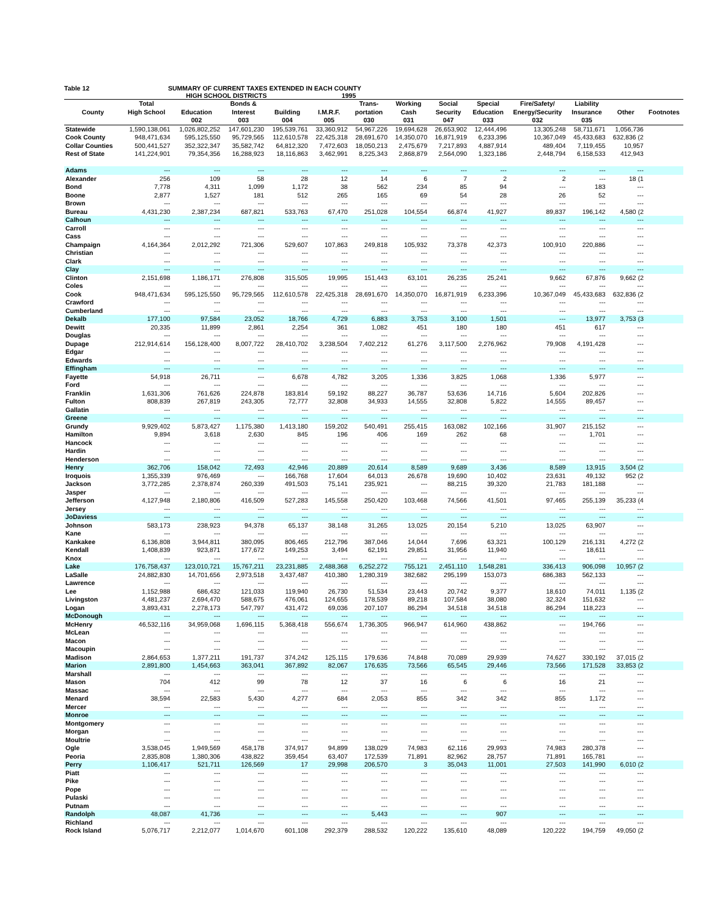Table 12 SUMMARY OF CURRENT TAXES EXTENDED IN EACH COUNTY
HIGH SCHOOL DISTRICTS 1995
| | Total | | Bonds & | | | Trans- | Working | Social | Special | Fire/Safety/ | Liability | | |
| --- | --- | --- | --- | --- | --- | --- | --- | --- | --- | --- | --- | --- | --- |
| County | High School | Education | Interest | Building | I.M.R.F. | portation | Cash | Security | Education | Energy/Security | Insurance | Other | Footnotes |
| | | 002 | 003 | 004 | 005 | 030 | 031 | 047 | 033 | 032 | 035 | | |
| Statewide | 1,590,138,061 | 1,026,802,252 | 147,601,230 | 195,539,761 | 33,360,912 | 54,967,226 | 19,694,628 | 26,653,902 | 12,444,496 | 13,305,248 | 58,711,671 | 1,056,736 | |
| Cook County | 948,471,634 | 595,125,550 | 95,729,565 | 112,610,578 | 22,425,318 | 28,691,670 | 14,350,070 | 16,871,919 | 6,233,396 | 10,367,049 | 45,433,683 | 632,836 (2 | |
| Collar Counties | 500,441,527 | 352,322,347 | 35,582,742 | 64,812,320 | 7,472,603 | 18,050,213 | 2,475,679 | 7,217,893 | 4,887,914 | 489,404 | 7,119,455 | 10,957 | |
| Rest of State | 141,224,901 | 79,354,356 | 16,288,923 | 18,116,863 | 3,462,991 | 8,225,343 | 2,868,879 | 2,564,090 | 1,323,186 | 2,448,794 | 6,158,533 | 412,943 | |
| Adams | --- | --- | --- | --- | --- | --- | --- | --- | --- | --- | --- | --- | |
| Alexander | 256 | 109 | 58 | 28 | 12 | 14 | 6 | 7 | 2 | 2 | --- | 18 (1 | |
| Bond | 7,778 | 4,311 | 1,099 | 1,172 | 38 | 562 | 234 | 85 | 94 | --- | 183 | --- | |
| Boone | 2,877 | 1,527 | 181 | 512 | 265 | 165 | 69 | 54 | 28 | 26 | 52 | --- | |
| Brown | --- | --- | --- | --- | --- | --- | --- | --- | --- | --- | --- | --- | |
| Bureau | 4,431,230 | 2,387,234 | 687,821 | 533,763 | 67,470 | 251,028 | 104,554 | 66,874 | 41,927 | 89,837 | 196,142 | 4,580 (2 | |
| Calhoun | --- | --- | --- | --- | --- | --- | --- | --- | --- | --- | --- | --- | |
| Carroll | --- | --- | --- | --- | --- | --- | --- | --- | --- | --- | --- | --- | |
| Cass | --- | --- | --- | --- | --- | --- | --- | --- | --- | --- | --- | --- | |
| Champaign | 4,164,364 | 2,012,292 | 721,306 | 529,607 | 107,863 | 249,818 | 105,932 | 73,378 | 42,373 | 100,910 | 220,886 | --- | |
| Christian | --- | --- | --- | --- | --- | --- | --- | --- | --- | --- | --- | --- | |
| Clark | --- | --- | --- | --- | --- | --- | --- | --- | --- | --- | --- | --- | |
| Clay | --- | --- | --- | --- | --- | --- | --- | --- | --- | --- | --- | --- | |
| Clinton | 2,151,698 | 1,186,171 | 276,808 | 315,505 | 19,995 | 151,443 | 63,101 | 26,235 | 25,241 | 9,662 | 67,876 | 9,662 (2 | |
| Coles | --- | --- | --- | --- | --- | --- | --- | --- | --- | --- | --- | --- | |
| Cook | 948,471,634 | 595,125,550 | 95,729,565 | 112,610,578 | 22,425,318 | 28,691,670 | 14,350,070 | 16,871,919 | 6,233,396 | 10,367,049 | 45,433,683 | 632,836 (2 | |
| Crawford | --- | --- | --- | --- | --- | --- | --- | --- | --- | --- | --- | --- | |
| Cumberland | --- | --- | --- | --- | --- | --- | --- | --- | --- | --- | --- | --- | |
| Dekalb | 177,100 | 97,584 | 23,052 | 18,766 | 4,729 | 6,883 | 3,753 | 3,100 | 1,501 | --- | 13,977 | 3,753 (3 | |
| Dewitt | 20,335 | 11,899 | 2,861 | 2,254 | 361 | 1,082 | 451 | 180 | 180 | 451 | 617 | --- | |
| Douglas | --- | --- | --- | --- | --- | --- | --- | --- | --- | --- | --- | --- | |
| Dupage | 212,914,614 | 156,128,400 | 8,007,722 | 28,410,702 | 3,238,504 | 7,402,212 | 61,276 | 3,117,500 | 2,276,962 | 79,908 | 4,191,428 | --- | |
| Edgar | --- | --- | --- | --- | --- | --- | --- | --- | --- | --- | --- | --- | |
| Edwards | --- | --- | --- | --- | --- | --- | --- | --- | --- | --- | --- | --- | |
| Effingham | --- | --- | --- | --- | --- | --- | --- | --- | --- | --- | --- | --- | |
| Fayette | 54,918 | 26,711 | --- | 6,678 | 4,782 | 3,205 | 1,336 | 3,825 | 1,068 | 1,336 | 5,977 | --- | |
| Ford | --- | --- | --- | --- | --- | --- | --- | --- | --- | --- | --- | --- | |
| Franklin | 1,631,306 | 761,626 | 224,878 | 183,814 | 59,192 | 88,227 | 36,787 | 53,636 | 14,716 | 5,604 | 202,826 | --- | |
| Fulton | 808,839 | 267,819 | 243,305 | 72,777 | 32,808 | 34,933 | 14,555 | 32,808 | 5,822 | 14,555 | 89,457 | --- | |
| Gallatin | --- | --- | --- | --- | --- | --- | --- | --- | --- | --- | --- | --- | |
| Greene | --- | --- | --- | --- | --- | --- | --- | --- | --- | --- | --- | --- | |
| Grundy | 9,929,402 | 5,873,427 | 1,175,380 | 1,413,180 | 159,202 | 540,491 | 255,415 | 163,082 | 102,166 | 31,907 | 215,152 | --- | |
| Hamilton | 9,894 | 3,618 | 2,630 | 845 | 196 | 406 | 169 | 262 | 68 | --- | 1,701 | --- | |
| Hancock | --- | --- | --- | --- | --- | --- | --- | --- | --- | --- | --- | --- | |
| Hardin | --- | --- | --- | --- | --- | --- | --- | --- | --- | --- | --- | --- | |
| Henderson | --- | --- | --- | --- | --- | --- | --- | --- | --- | --- | --- | --- | |
| Henry | 362,706 | 158,042 | 72,493 | 42,946 | 20,889 | 20,614 | 8,589 | 9,689 | 3,436 | 8,589 | 13,915 | 3,504 (2 | |
| Iroquois | 1,355,339 | 976,469 | --- | 166,768 | 17,604 | 64,013 | 26,678 | 19,690 | 10,402 | 23,631 | 49,132 | 952 (2 | |
| Jackson | 3,772,285 | 2,378,874 | 260,339 | 491,503 | 75,141 | 235,921 | --- | 88,215 | 39,320 | 21,783 | 181,188 | --- | |
| Jasper | --- | --- | --- | --- | --- | --- | --- | --- | --- | --- | --- | --- | |
| Jefferson | 4,127,948 | 2,180,806 | 416,509 | 527,283 | 145,558 | 250,420 | 103,468 | 74,566 | 41,501 | 97,465 | 255,139 | 35,233 (4 | |
| Jersey | --- | --- | --- | --- | --- | --- | --- | --- | --- | --- | --- | --- | |
| JoDaviess | --- | --- | --- | --- | --- | --- | --- | --- | --- | --- | --- | --- | |
| Johnson | 583,173 | 238,923 | 94,378 | 65,137 | 38,148 | 31,265 | 13,025 | 20,154 | 5,210 | 13,025 | 63,907 | --- | |
| Kane | --- | --- | --- | --- | --- | --- | --- | --- | --- | --- | --- | --- | |
| Kankakee | 6,136,808 | 3,944,811 | 380,095 | 806,465 | 212,796 | 387,046 | 14,044 | 7,696 | 63,321 | 100,129 | 216,131 | 4,272 (2 | |
| Kendall | 1,408,839 | 923,871 | 177,672 | 149,253 | 3,494 | 62,191 | 29,851 | 31,956 | 11,940 | --- | 18,611 | --- | |
| Knox | --- | --- | --- | --- | --- | --- | --- | --- | --- | --- | --- | --- | |
| Lake | 176,758,437 | 123,010,721 | 15,767,211 | 23,231,885 | 2,488,368 | 6,252,272 | 755,121 | 2,451,110 | 1,548,281 | 336,413 | 906,098 | 10,957 (2 | |
| LaSalle | 24,882,830 | 14,701,656 | 2,973,518 | 3,437,487 | 410,380 | 1,280,319 | 382,682 | 295,199 | 153,073 | 686,383 | 562,133 | --- | |
| Lawrence | --- | --- | --- | --- | --- | --- | --- | --- | --- | --- | --- | --- | |
| Lee | 1,152,988 | 686,432 | 121,033 | 119,940 | 26,730 | 51,534 | 23,443 | 20,742 | 9,377 | 18,610 | 74,011 | 1,135 (2 | |
| Livingston | 4,481,237 | 2,694,470 | 588,675 | 476,061 | 124,655 | 178,539 | 89,218 | 107,584 | 38,080 | 32,324 | 151,632 | --- | |
| Logan | 3,893,431 | 2,278,173 | 547,797 | 431,472 | 69,036 | 207,107 | 86,294 | 34,518 | 34,518 | 86,294 | 118,223 | --- | |
| McDonough | --- | --- | --- | --- | --- | --- | --- | --- | --- | --- | --- | --- | |
| McHenry | 46,532,116 | 34,959,068 | 1,696,115 | 5,368,418 | 556,674 | 1,736,305 | 966,947 | 614,960 | 438,862 | --- | 194,766 | --- | |
| McLean | --- | --- | --- | --- | --- | --- | --- | --- | --- | --- | --- | --- | |
| Macon | --- | --- | --- | --- | --- | --- | --- | --- | --- | --- | --- | --- | |
| Macoupin | --- | --- | --- | --- | --- | --- | --- | --- | --- | --- | --- | --- | |
| Madison | 2,864,653 | 1,377,211 | 191,737 | 374,242 | 125,115 | 179,636 | 74,848 | 70,089 | 29,939 | 74,627 | 330,192 | 37,015 (2 | |
| Marion | 2,891,800 | 1,454,663 | 363,041 | 367,892 | 82,067 | 176,635 | 73,566 | 65,545 | 29,446 | 73,566 | 171,528 | 33,853 (2 | |
| Marshall | --- | --- | --- | --- | --- | --- | --- | --- | --- | --- | --- | --- | |
| Mason | 704 | 412 | 99 | 78 | 12 | 37 | 16 | 6 | 6 | 16 | 21 | --- | |
| Massac | --- | --- | --- | --- | --- | --- | --- | --- | --- | --- | --- | --- | |
| Menard | 38,594 | 22,583 | 5,430 | 4,277 | 684 | 2,053 | 855 | 342 | 342 | 855 | 1,172 | --- | |
| Mercer | --- | --- | --- | --- | --- | --- | --- | --- | --- | --- | --- | --- | |
| Monroe | --- | --- | --- | --- | --- | --- | --- | --- | --- | --- | --- | --- | |
| Montgomery | --- | --- | --- | --- | --- | --- | --- | --- | --- | --- | --- | --- | |
| Morgan | --- | --- | --- | --- | --- | --- | --- | --- | --- | --- | --- | --- | |
| Moultrie | --- | --- | --- | --- | --- | --- | --- | --- | --- | --- | --- | --- | |
| Ogle | 3,538,045 | 1,949,569 | 458,178 | 374,917 | 94,899 | 138,029 | 74,983 | 62,116 | 29,993 | 74,983 | 280,378 | --- | |
| Peoria | 2,835,808 | 1,380,306 | 438,822 | 359,454 | 63,407 | 172,539 | 71,891 | 82,962 | 28,757 | 71,891 | 165,781 | --- | |
| Perry | 1,106,417 | 521,711 | 126,569 | 17 | 29,998 | 206,570 | 3 | 35,043 | 11,001 | 27,503 | 141,990 | 6,010 (2 | |
| Piatt | --- | --- | --- | --- | --- | --- | --- | --- | --- | --- | --- | --- | |
| Pike | --- | --- | --- | --- | --- | --- | --- | --- | --- | --- | --- | --- | |
| Pope | --- | --- | --- | --- | --- | --- | --- | --- | --- | --- | --- | --- | |
| Pulaski | --- | --- | --- | --- | --- | --- | --- | --- | --- | --- | --- | --- | |
| Putnam | --- | --- | --- | --- | --- | --- | --- | --- | --- | --- | --- | --- | |
| Randolph | 48,087 | 41,736 | --- | --- | --- | 5,443 | --- | --- | 907 | --- | --- | --- | |
| Richland | --- | --- | --- | --- | --- | --- | --- | --- | --- | --- | --- | --- | |
| Rock Island | 5,076,717 | 2,212,077 | 1,014,670 | 601,108 | 292,379 | 288,532 | 120,222 | 135,610 | 48,089 | 120,222 | 194,759 | 49,050 (2 | |